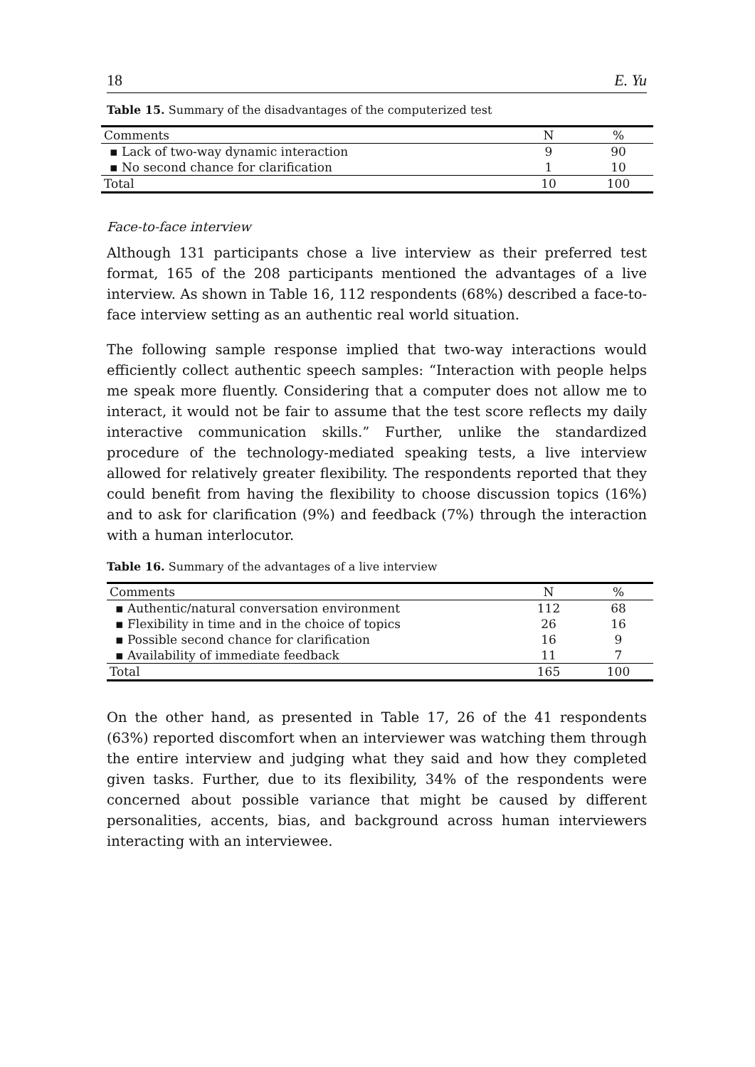18 E. Yu
Table 15. Summary of the disadvantages of the computerized test
| Comments | N | % |
| --- | --- | --- |
| ▪ Lack of two-way dynamic interaction | 9 | 90 |
| ▪ No second chance for clarification | 1 | 10 |
| Total | 10 | 100 |
Face-to-face interview
Although 131 participants chose a live interview as their preferred test format, 165 of the 208 participants mentioned the advantages of a live interview. As shown in Table 16, 112 respondents (68%) described a face-to-face interview setting as an authentic real world situation.
The following sample response implied that two-way interactions would efficiently collect authentic speech samples: “Interaction with people helps me speak more fluently. Considering that a computer does not allow me to interact, it would not be fair to assume that the test score reflects my daily interactive communication skills.” Further, unlike the standardized procedure of the technology-mediated speaking tests, a live interview allowed for relatively greater flexibility. The respondents reported that they could benefit from having the flexibility to choose discussion topics (16%) and to ask for clarification (9%) and feedback (7%) through the interaction with a human interlocutor.
Table 16. Summary of the advantages of a live interview
| Comments | N | % |
| --- | --- | --- |
| ▪ Authentic/natural conversation environment | 112 | 68 |
| ▪ Flexibility in time and in the choice of topics | 26 | 16 |
| ▪ Possible second chance for clarification | 16 | 9 |
| ▪ Availability of immediate feedback | 11 | 7 |
| Total | 165 | 100 |
On the other hand, as presented in Table 17, 26 of the 41 respondents (63%) reported discomfort when an interviewer was watching them through the entire interview and judging what they said and how they completed given tasks. Further, due to its flexibility, 34% of the respondents were concerned about possible variance that might be caused by different personalities, accents, bias, and background across human interviewers interacting with an interviewee.